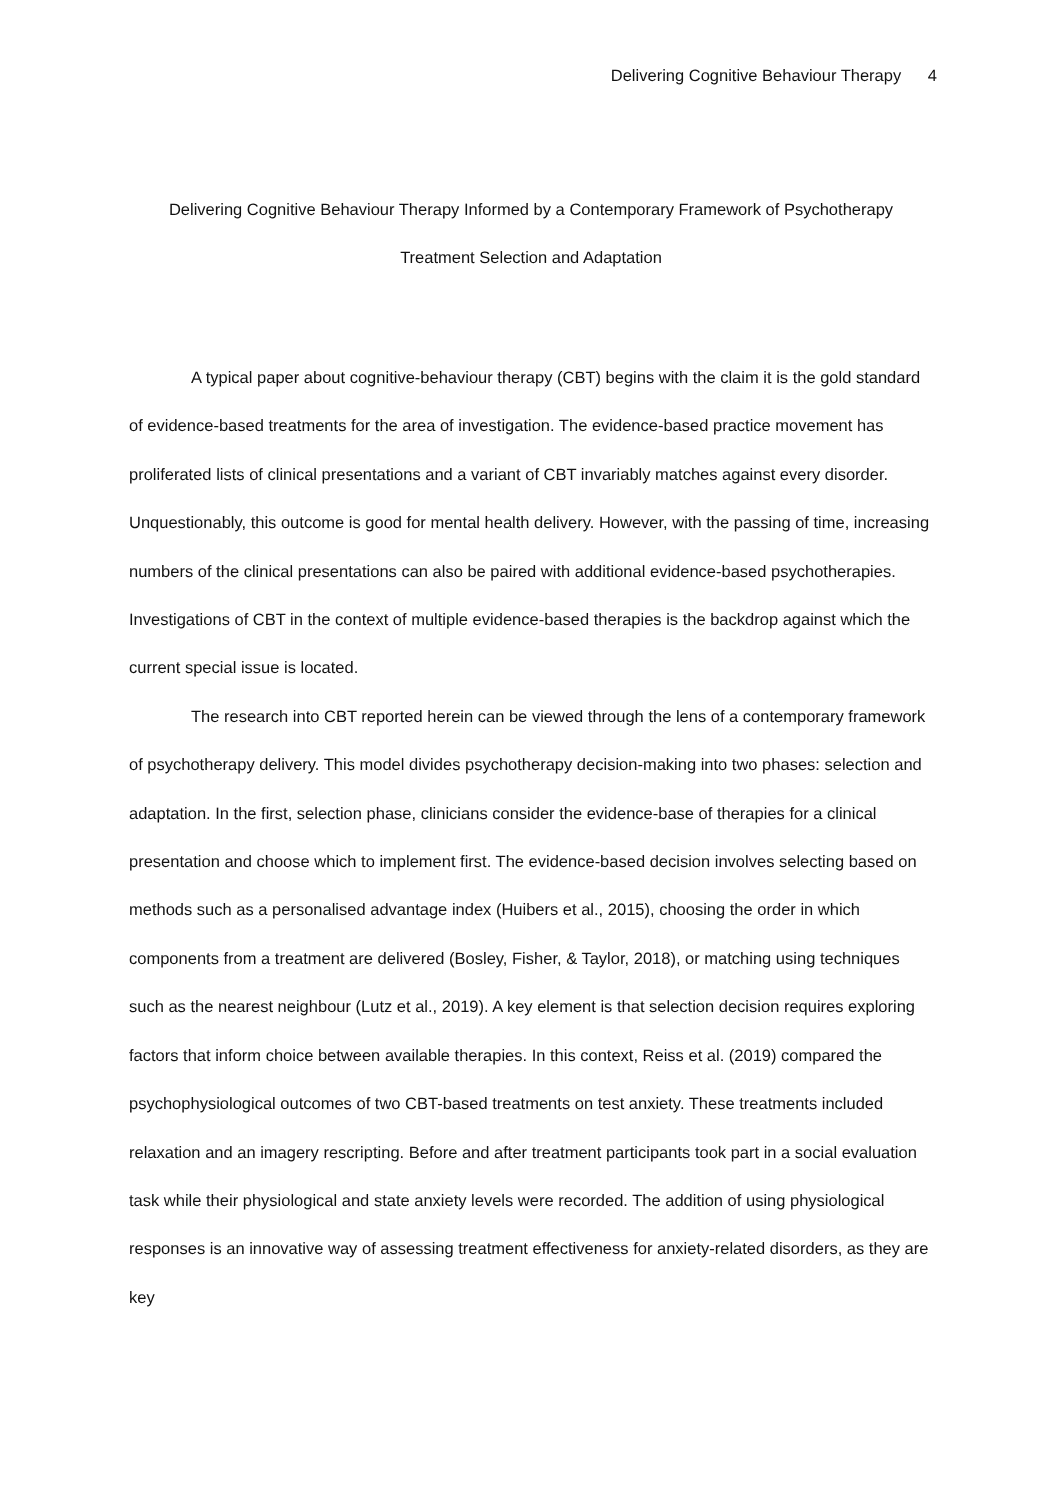Delivering Cognitive Behaviour Therapy 4
Delivering Cognitive Behaviour Therapy Informed by a Contemporary Framework of Psychotherapy
Treatment Selection and Adaptation
A typical paper about cognitive-behaviour therapy (CBT) begins with the claim it is the gold standard of evidence-based treatments for the area of investigation. The evidence-based practice movement has proliferated lists of clinical presentations and a variant of CBT invariably matches against every disorder. Unquestionably, this outcome is good for mental health delivery. However, with the passing of time, increasing numbers of the clinical presentations can also be paired with additional evidence-based psychotherapies. Investigations of CBT in the context of multiple evidence-based therapies is the backdrop against which the current special issue is located.
The research into CBT reported herein can be viewed through the lens of a contemporary framework of psychotherapy delivery. This model divides psychotherapy decision-making into two phases: selection and adaptation. In the first, selection phase, clinicians consider the evidence-base of therapies for a clinical presentation and choose which to implement first. The evidence-based decision involves selecting based on methods such as a personalised advantage index (Huibers et al., 2015), choosing the order in which components from a treatment are delivered (Bosley, Fisher, & Taylor, 2018), or matching using techniques such as the nearest neighbour (Lutz et al., 2019). A key element is that selection decision requires exploring factors that inform choice between available therapies. In this context, Reiss et al. (2019) compared the psychophysiological outcomes of two CBT-based treatments on test anxiety. These treatments included relaxation and an imagery rescripting. Before and after treatment participants took part in a social evaluation task while their physiological and state anxiety levels were recorded. The addition of using physiological responses is an innovative way of assessing treatment effectiveness for anxiety-related disorders, as they are key